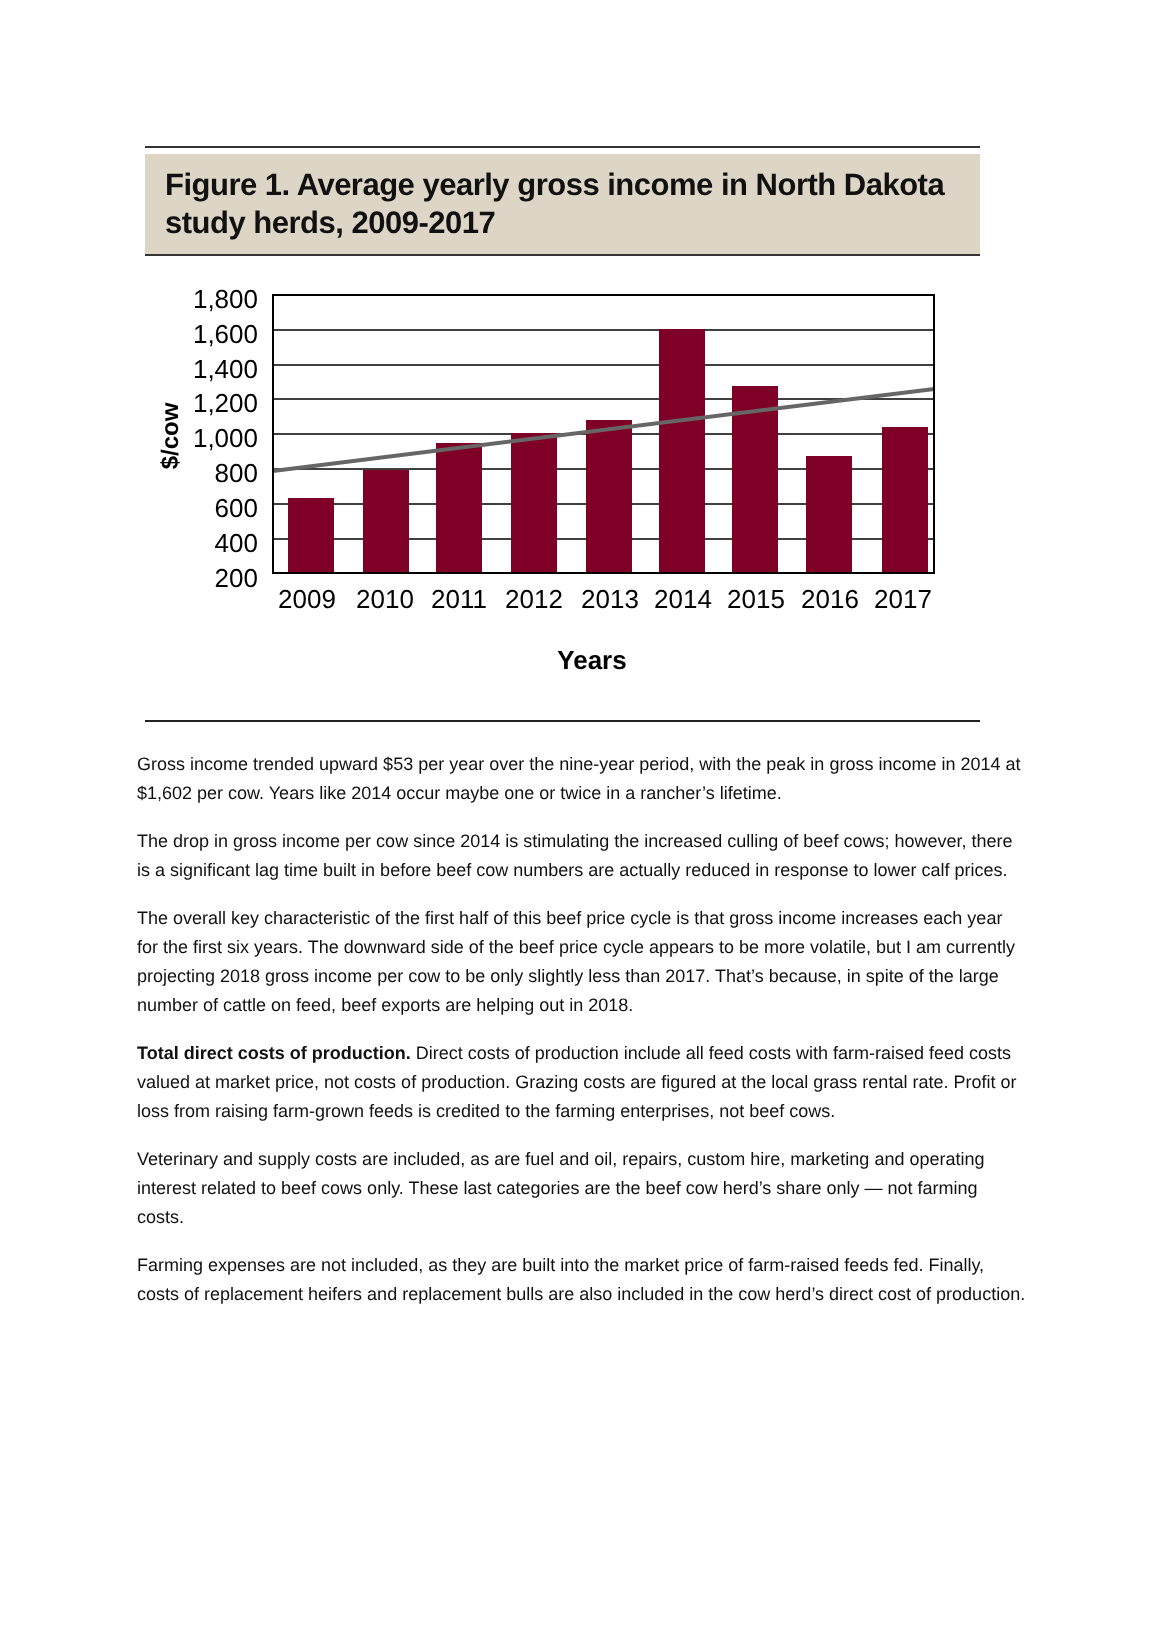Figure 1. Average yearly gross income in North Dakota study herds, 2009-2017
$/cow
1,800
1,600
1,400
1,200
1,000
800
600
400
200
2009
2010
2011
2012
2013
2014
2015
2016
2017
Years
Gross income trended upward $53 per year over the nine-year period, with the peak in gross income in 2014 at $1,602 per cow. Years like 2014 occur maybe one or twice in a rancher’s lifetime.
The drop in gross income per cow since 2014 is stimulating the increased culling of beef cows; however, there is a significant lag time built in before beef cow numbers are actually reduced in response to lower calf prices.
The overall key characteristic of the first half of this beef price cycle is that gross income increases each year for the first six years. The downward side of the beef price cycle appears to be more volatile, but I am currently projecting 2018 gross income per cow to be only slightly less than 2017. That’s because, in spite of the large number of cattle on feed, beef exports are helping out in 2018.
Total direct costs of production. Direct costs of production include all feed costs with farm-raised feed costs valued at market price, not costs of production. Grazing costs are figured at the local grass rental rate. Profit or loss from raising farm-grown feeds is credited to the farming enterprises, not beef cows.
Veterinary and supply costs are included, as are fuel and oil, repairs, custom hire, marketing and operating interest related to beef cows only. These last categories are the beef cow herd’s share only — not farming costs.
Farming expenses are not included, as they are built into the market price of farm-raised feeds fed. Finally, costs of replacement heifers and replacement bulls are also included in the cow herd’s direct cost of production.